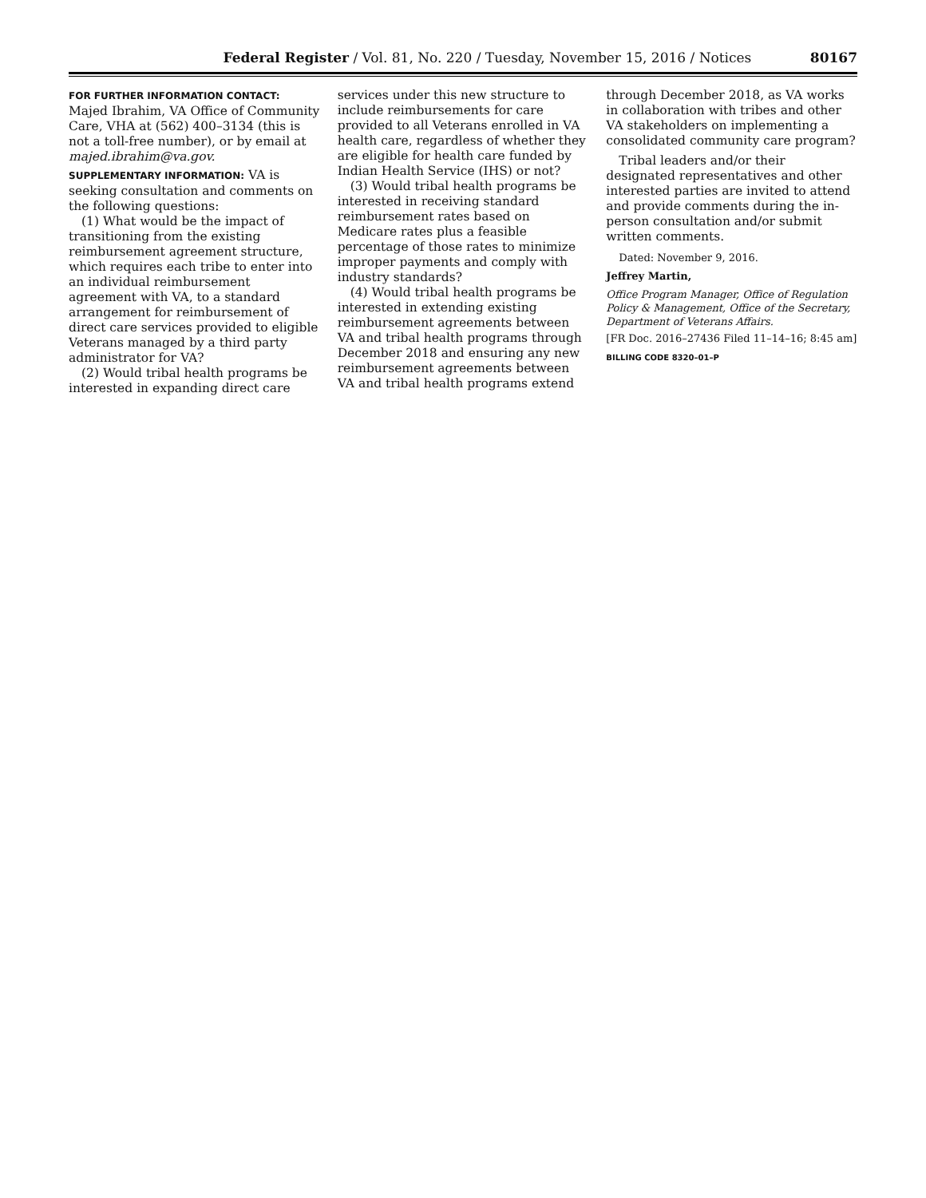Federal Register / Vol. 81, No. 220 / Tuesday, November 15, 2016 / Notices 80167
FOR FURTHER INFORMATION CONTACT:
Majed Ibrahim, VA Office of Community Care, VHA at (562) 400–3134 (this is not a toll-free number), or by email at majed.ibrahim@va.gov.
SUPPLEMENTARY INFORMATION: VA is seeking consultation and comments on the following questions:
(1) What would be the impact of transitioning from the existing reimbursement agreement structure, which requires each tribe to enter into an individual reimbursement agreement with VA, to a standard arrangement for reimbursement of direct care services provided to eligible Veterans managed by a third party administrator for VA?
(2) Would tribal health programs be interested in expanding direct care
services under this new structure to include reimbursements for care provided to all Veterans enrolled in VA health care, regardless of whether they are eligible for health care funded by Indian Health Service (IHS) or not?
(3) Would tribal health programs be interested in receiving standard reimbursement rates based on Medicare rates plus a feasible percentage of those rates to minimize improper payments and comply with industry standards?
(4) Would tribal health programs be interested in extending existing reimbursement agreements between VA and tribal health programs through December 2018 and ensuring any new reimbursement agreements between VA and tribal health programs extend
through December 2018, as VA works in collaboration with tribes and other VA stakeholders on implementing a consolidated community care program?
Tribal leaders and/or their designated representatives and other interested parties are invited to attend and provide comments during the in-person consultation and/or submit written comments.
Dated: November 9, 2016.
Jeffrey Martin,
Office Program Manager, Office of Regulation Policy & Management, Office of the Secretary, Department of Veterans Affairs.
[FR Doc. 2016–27436 Filed 11–14–16; 8:45 am]
BILLING CODE 8320–01–P